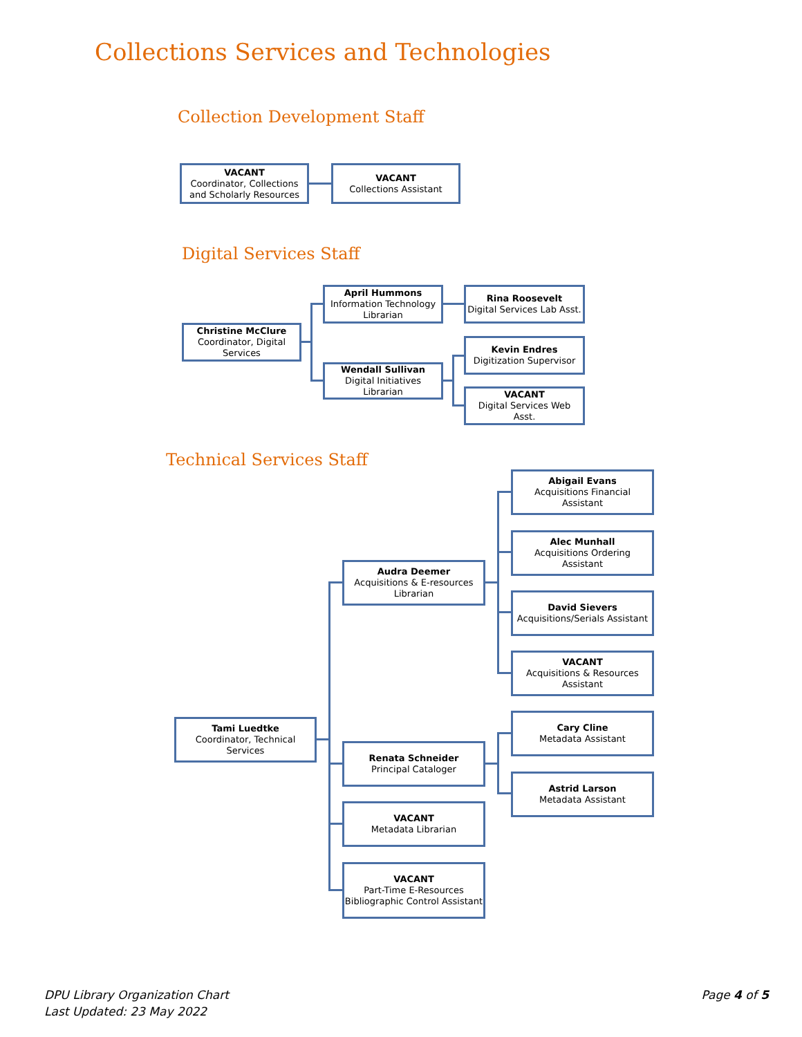Collections Services and Technologies
Collection Development Staff
VACANT
Coordinator, Collections and Scholarly Resources
VACANT
Collections Assistant
Digital Services Staff
Christine McClure
Coordinator, Digital Services
April Hummons
Information Technology Librarian
Wendall Sullivan
Digital Initiatives Librarian
Rina Roosevelt
Digital Services Lab Asst.
Kevin Endres
Digitization Supervisor
VACANT
Digital Services Web Asst.
Technical Services Staff
Tami Luedtke
Coordinator, Technical Services
Audra Deemer
Acquisitions & E-resources Librarian
Renata Schneider
Principal Cataloger
VACANT
Metadata Librarian
VACANT
Part-Time E-Resources Bibliographic Control Assistant
Abigail Evans
Acquisitions Financial Assistant
Alec Munhall
Acquisitions Ordering Assistant
David Sievers
Acquisitions/Serials Assistant
VACANT
Acquisitions & Resources Assistant
Cary Cline
Metadata Assistant
Astrid Larson
Metadata Assistant
DPU Library Organization Chart
Last Updated: 23 May 2022
Page 4 of 5